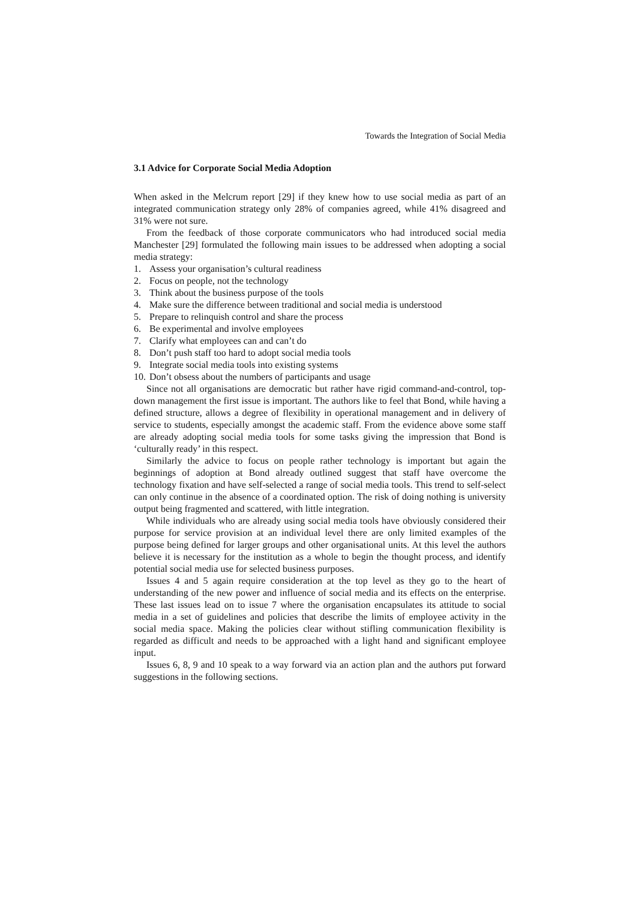Towards the Integration of Social Media
3.1 Advice for Corporate Social Media Adoption
When asked in the Melcrum report [29] if they knew how to use social media as part of an integrated communication strategy only 28% of companies agreed, while 41% disagreed and 31% were not sure.
From the feedback of those corporate communicators who had introduced social media Manchester [29] formulated the following main issues to be addressed when adopting a social media strategy:
1. Assess your organisation’s cultural readiness
2. Focus on people, not the technology
3. Think about the business purpose of the tools
4. Make sure the difference between traditional and social media is understood
5. Prepare to relinquish control and share the process
6. Be experimental and involve employees
7. Clarify what employees can and can’t do
8. Don’t push staff too hard to adopt social media tools
9. Integrate social media tools into existing systems
10. Don’t obsess about the numbers of participants and usage
Since not all organisations are democratic but rather have rigid command-and-control, top-down management the first issue is important. The authors like to feel that Bond, while having a defined structure, allows a degree of flexibility in operational management and in delivery of service to students, especially amongst the academic staff. From the evidence above some staff are already adopting social media tools for some tasks giving the impression that Bond is ‘culturally ready’ in this respect.
Similarly the advice to focus on people rather technology is important but again the beginnings of adoption at Bond already outlined suggest that staff have overcome the technology fixation and have self-selected a range of social media tools. This trend to self-select can only continue in the absence of a coordinated option. The risk of doing nothing is university output being fragmented and scattered, with little integration.
While individuals who are already using social media tools have obviously considered their purpose for service provision at an individual level there are only limited examples of the purpose being defined for larger groups and other organisational units. At this level the authors believe it is necessary for the institution as a whole to begin the thought process, and identify potential social media use for selected business purposes.
Issues 4 and 5 again require consideration at the top level as they go to the heart of understanding of the new power and influence of social media and its effects on the enterprise. These last issues lead on to issue 7 where the organisation encapsulates its attitude to social media in a set of guidelines and policies that describe the limits of employee activity in the social media space. Making the policies clear without stifling communication flexibility is regarded as difficult and needs to be approached with a light hand and significant employee input.
Issues 6, 8, 9 and 10 speak to a way forward via an action plan and the authors put forward suggestions in the following sections.